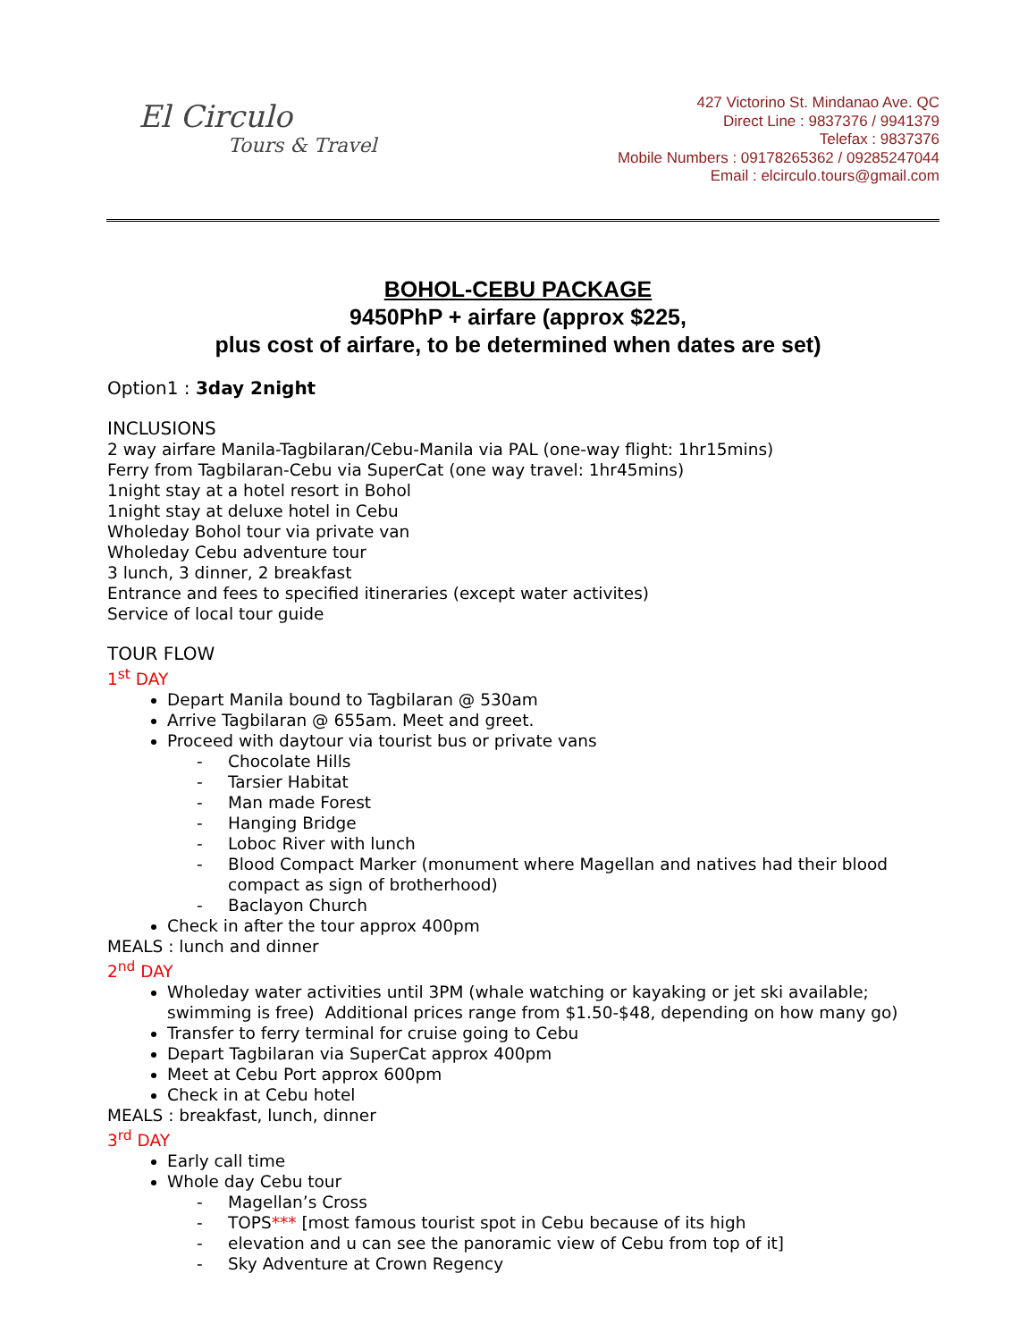El Circulo
Tours & Travel
427 Victorino St. Mindanao Ave. QC
Direct Line : 9837376 / 9941379
Telefax : 9837376
Mobile Numbers : 09178265362 / 09285247044
Email : elcirculo.tours@gmail.com
BOHOL-CEBU PACKAGE
9450PhP + airfare (approx $225,
plus cost of airfare, to be determined when dates are set)
Option1 : 3day 2night
INCLUSIONS
2 way airfare Manila-Tagbilaran/Cebu-Manila via PAL (one-way flight: 1hr15mins)
Ferry from Tagbilaran-Cebu via SuperCat (one way travel: 1hr45mins)
1night stay at a hotel resort in Bohol
1night stay at deluxe hotel in Cebu
Wholeday Bohol tour via private van
Wholeday Cebu adventure tour
3 lunch, 3 dinner, 2 breakfast
Entrance and fees to specified itineraries (except water activites)
Service of local tour guide
TOUR FLOW
1<sup>st</sup> DAY
Depart Manila bound to Tagbilaran @ 530am
Arrive Tagbilaran @ 655am. Meet and greet.
Proceed with daytour via tourist bus or private vans
- Chocolate Hills
- Tarsier Habitat
- Man made Forest
- Hanging Bridge
- Loboc River with lunch
- Blood Compact Marker (monument where Magellan and natives had their blood compact as sign of brotherhood)
- Baclayon Church
Check in after the tour approx 400pm
MEALS : lunch and dinner
2<sup>nd</sup> DAY
Wholeday water activities until 3PM (whale watching or kayaking or jet ski available; swimming is free) Additional prices range from $1.50-$48, depending on how many go)
Transfer to ferry terminal for cruise going to Cebu
Depart Tagbilaran via SuperCat approx 400pm
Meet at Cebu Port approx 600pm
Check in at Cebu hotel
MEALS : breakfast, lunch, dinner
3<sup>rd</sup> DAY
Early call time
Whole day Cebu tour
- Magellan’s Cross
- TOPS*** [most famous tourist spot in Cebu because of its high
- elevation and u can see the panoramic view of Cebu from top of it]
- Sky Adventure at Crown Regency